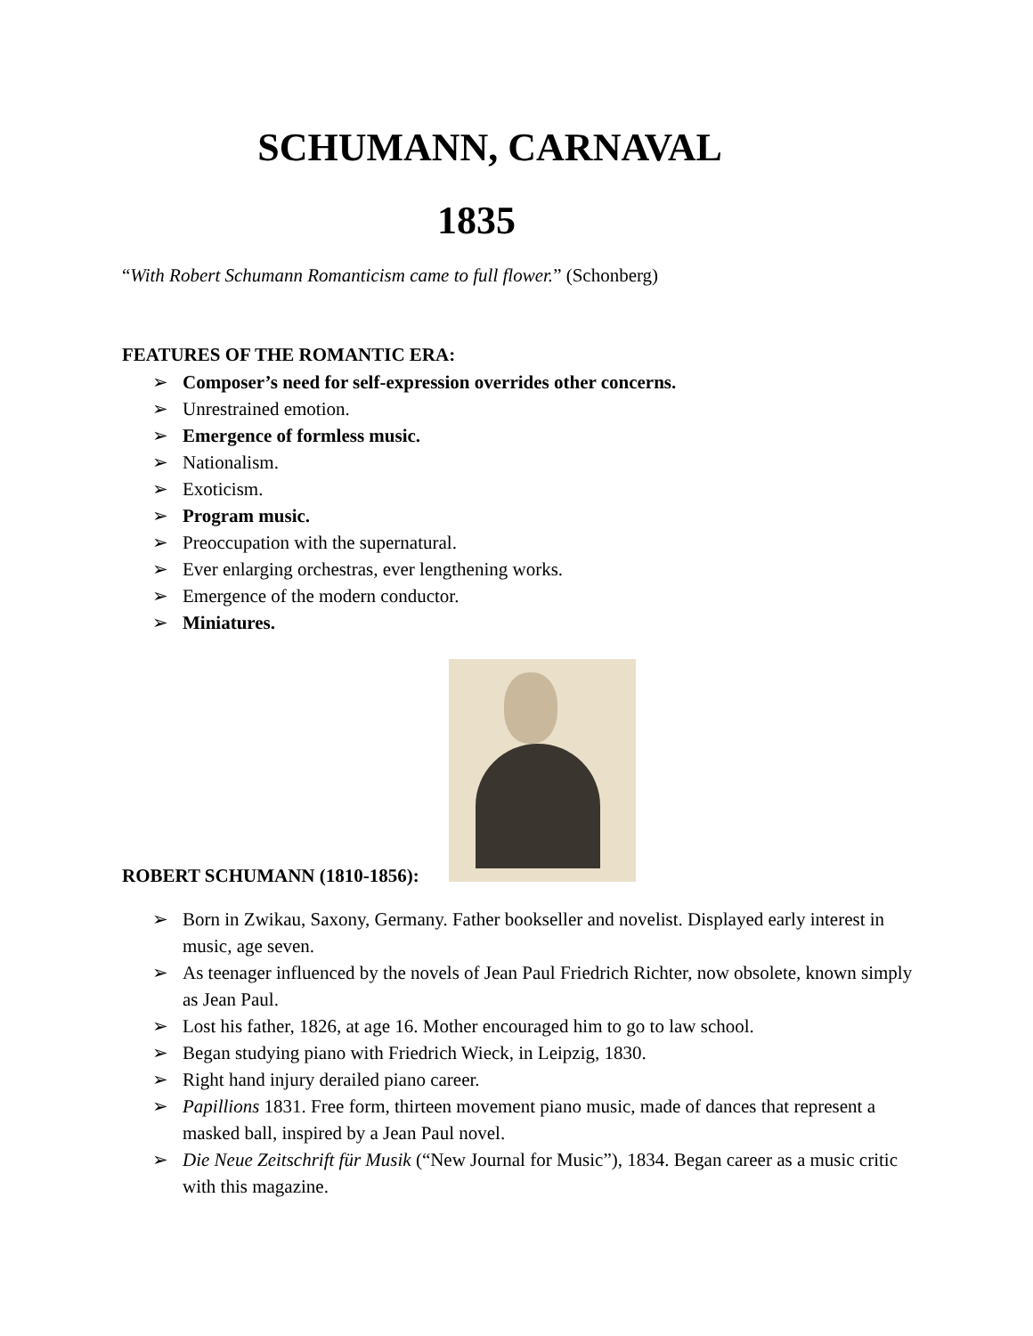SCHUMANN, CARNAVAL
1835
“With Robert Schumann Romanticism came to full flower.” (Schonberg)
FEATURES OF THE ROMANTIC ERA:
➢ Composer’s need for self-expression overrides other concerns.
➢ Unrestrained emotion.
➢ Emergence of formless music.
➢ Nationalism.
➢ Exoticism.
➢ Program music.
➢ Preoccupation with the supernatural.
➢ Ever enlarging orchestras, ever lengthening works.
➢ Emergence of the modern conductor.
➢ Miniatures.
ROBERT SCHUMANN (1810-1856):
➢ Born in Zwikau, Saxony, Germany. Father bookseller and novelist. Displayed early interest in music, age seven.
➢ As teenager influenced by the novels of Jean Paul Friedrich Richter, now obsolete, known simply as Jean Paul.
➢ Lost his father, 1826, at age 16. Mother encouraged him to go to law school.
➢ Began studying piano with Friedrich Wieck, in Leipzig, 1830.
➢ Right hand injury derailed piano career.
➢ Papillions 1831. Free form, thirteen movement piano music, made of dances that represent a masked ball, inspired by a Jean Paul novel.
➢ Die Neue Zeitschrift für Musik (“New Journal for Music”), 1834. Began career as a music critic with this magazine.